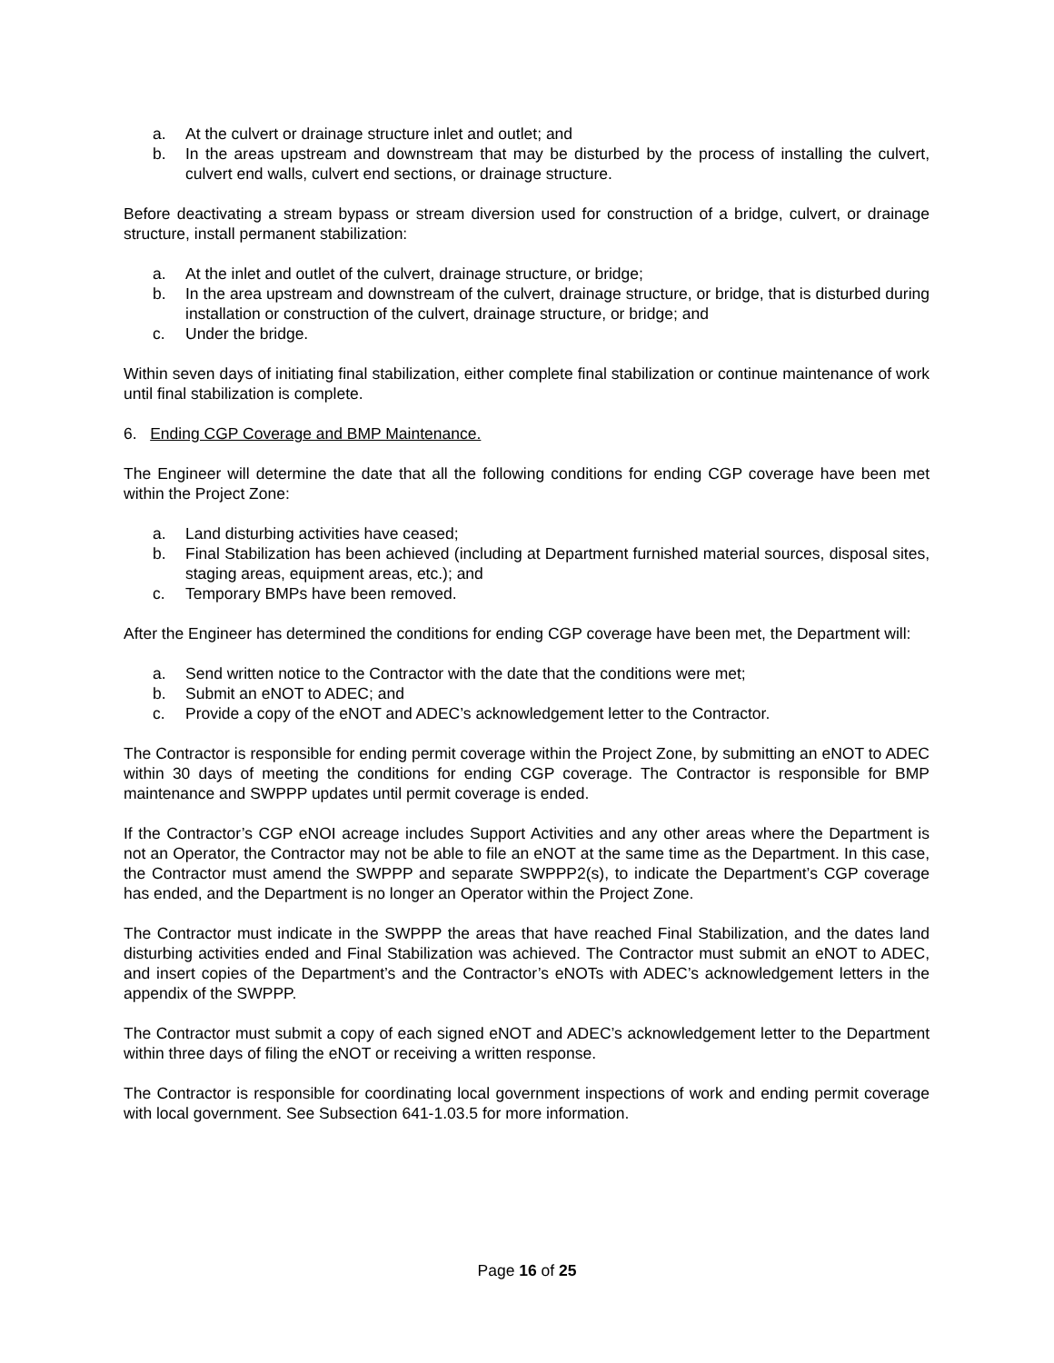a. At the culvert or drainage structure inlet and outlet; and
b. In the areas upstream and downstream that may be disturbed by the process of installing the culvert, culvert end walls, culvert end sections, or drainage structure.
Before deactivating a stream bypass or stream diversion used for construction of a bridge, culvert, or drainage structure, install permanent stabilization:
a. At the inlet and outlet of the culvert, drainage structure, or bridge;
b. In the area upstream and downstream of the culvert, drainage structure, or bridge, that is disturbed during installation or construction of the culvert, drainage structure, or bridge; and
c. Under the bridge.
Within seven days of initiating final stabilization, either complete final stabilization or continue maintenance of work until final stabilization is complete.
6. Ending CGP Coverage and BMP Maintenance.
The Engineer will determine the date that all the following conditions for ending CGP coverage have been met within the Project Zone:
a. Land disturbing activities have ceased;
b. Final Stabilization has been achieved (including at Department furnished material sources, disposal sites, staging areas, equipment areas, etc.); and
c. Temporary BMPs have been removed.
After the Engineer has determined the conditions for ending CGP coverage have been met, the Department will:
a. Send written notice to the Contractor with the date that the conditions were met;
b. Submit an eNOT to ADEC; and
c. Provide a copy of the eNOT and ADEC’s acknowledgement letter to the Contractor.
The Contractor is responsible for ending permit coverage within the Project Zone, by submitting an eNOT to ADEC within 30 days of meeting the conditions for ending CGP coverage. The Contractor is responsible for BMP maintenance and SWPPP updates until permit coverage is ended.
If the Contractor’s CGP eNOI acreage includes Support Activities and any other areas where the Department is not an Operator, the Contractor may not be able to file an eNOT at the same time as the Department. In this case, the Contractor must amend the SWPPP and separate SWPPP2(s), to indicate the Department’s CGP coverage has ended, and the Department is no longer an Operator within the Project Zone.
The Contractor must indicate in the SWPPP the areas that have reached Final Stabilization, and the dates land disturbing activities ended and Final Stabilization was achieved. The Contractor must submit an eNOT to ADEC, and insert copies of the Department’s and the Contractor’s eNOTs with ADEC’s acknowledgement letters in the appendix of the SWPPP.
The Contractor must submit a copy of each signed eNOT and ADEC’s acknowledgement letter to the Department within three days of filing the eNOT or receiving a written response.
The Contractor is responsible for coordinating local government inspections of work and ending permit coverage with local government. See Subsection 641-1.03.5 for more information.
Page 16 of 25